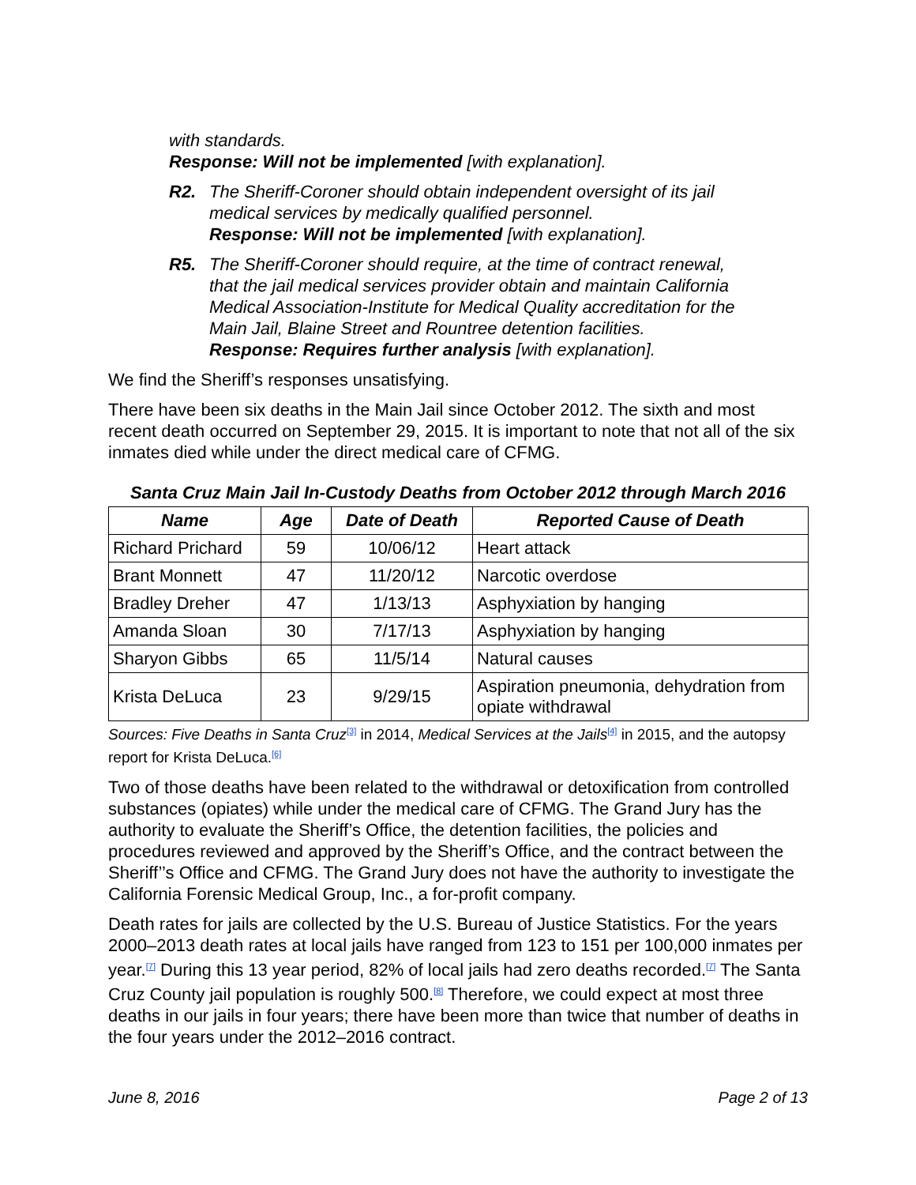with standards.
Response: Will not be implemented [with explanation].
R2. The Sheriff-Coroner should obtain independent oversight of its jail medical services by medically qualified personnel.
Response: Will not be implemented [with explanation].
R5. The Sheriff-Coroner should require, at the time of contract renewal, that the jail medical services provider obtain and maintain California Medical Association-Institute for Medical Quality accreditation for the Main Jail, Blaine Street and Rountree detention facilities.
Response: Requires further analysis [with explanation].
We find the Sheriff’s responses unsatisfying.
There have been six deaths in the Main Jail since October 2012. The sixth and most recent death occurred on September 29, 2015. It is important to note that not all of the six inmates died while under the direct medical care of CFMG.
Santa Cruz Main Jail In-Custody Deaths from October 2012 through March 2016
| Name | Age | Date of Death | Reported Cause of Death |
| --- | --- | --- | --- |
| Richard Prichard | 59 | 10/06/12 | Heart attack |
| Brant Monnett | 47 | 11/20/12 | Narcotic overdose |
| Bradley Dreher | 47 | 1/13/13 | Asphyxiation by hanging |
| Amanda Sloan | 30 | 7/17/13 | Asphyxiation by hanging |
| Sharyon Gibbs | 65 | 11/5/14 | Natural causes |
| Krista DeLuca | 23 | 9/29/15 | Aspiration pneumonia, dehydration from opiate withdrawal |
Sources: Five Deaths in Santa Cruz<sup>[3]</sup> in 2014, Medical Services at the Jails<sup>[4]</sup> in 2015, and the autopsy report for Krista DeLuca.<sup>[6]</sup>
Two of those deaths have been related to the withdrawal or detoxification from controlled substances (opiates) while under the medical care of CFMG. The Grand Jury has the authority to evaluate the Sheriff’s Office, the detention facilities, the policies and procedures reviewed and approved by the Sheriff’s Office, and the contract between the Sheriff’’s Office and CFMG. The Grand Jury does not have the authority to investigate the California Forensic Medical Group, Inc., a for-profit company.
Death rates for jails are collected by the U.S. Bureau of Justice Statistics. For the years 2000–2013 death rates at local jails have ranged from 123 to 151 per 100,000 inmates per year.<sup>[7]</sup> During this 13 year period, 82% of local jails had zero deaths recorded.<sup>[7]</sup> The Santa Cruz County jail population is roughly 500.<sup>[8]</sup> Therefore, we could expect at most three deaths in our jails in four years; there have been more than twice that number of deaths in the four years under the 2012–2016 contract.
June 8, 2016 Page 2 of 13